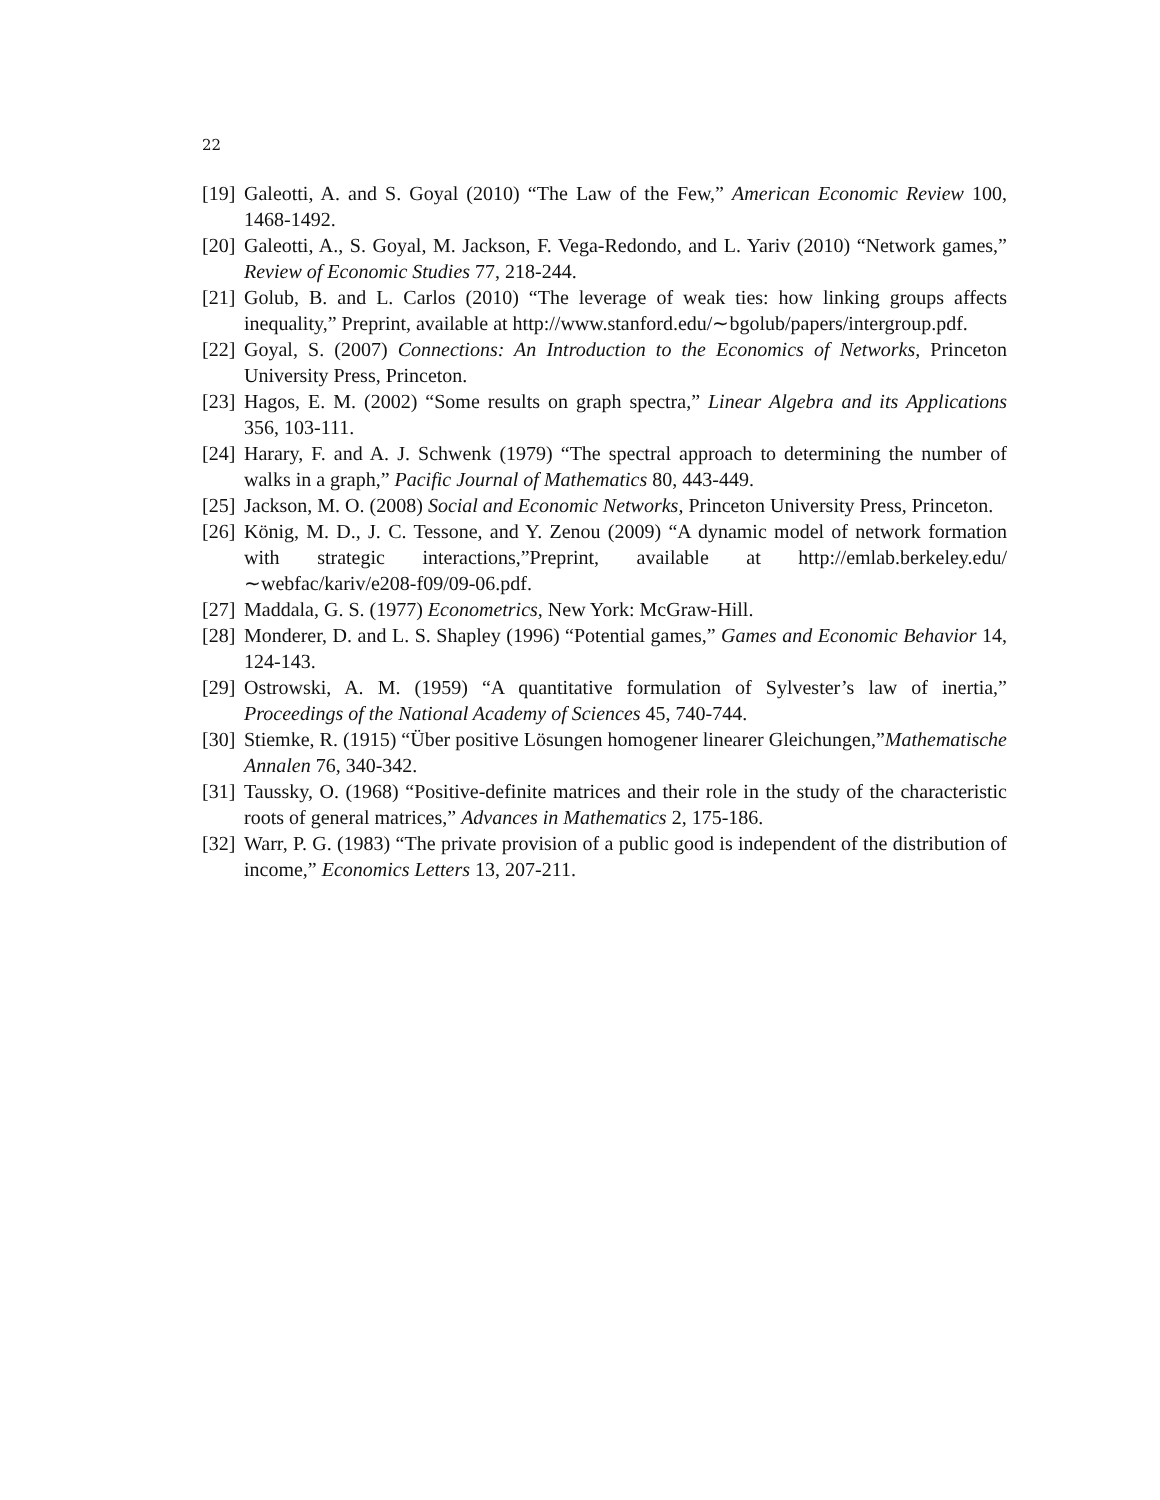22
[19] Galeotti, A. and S. Goyal (2010) “The Law of the Few,” American Economic Review 100, 1468-1492.
[20] Galeotti, A., S. Goyal, M. Jackson, F. Vega-Redondo, and L. Yariv (2010) “Network games,” Review of Economic Studies 77, 218-244.
[21] Golub, B. and L. Carlos (2010) “The leverage of weak ties: how linking groups affects inequality,” Preprint, available at http://www.stanford.edu/∼bgolub/papers/intergroup.pdf.
[22] Goyal, S. (2007) Connections: An Introduction to the Economics of Networks, Princeton University Press, Princeton.
[23] Hagos, E. M. (2002) “Some results on graph spectra,” Linear Algebra and its Applications 356, 103-111.
[24] Harary, F. and A. J. Schwenk (1979) “The spectral approach to determining the number of walks in a graph,” Pacific Journal of Mathematics 80, 443-449.
[25] Jackson, M. O. (2008) Social and Economic Networks, Princeton University Press, Princeton.
[26] König, M. D., J. C. Tessone, and Y. Zenou (2009) “A dynamic model of network formation with strategic interactions,”Preprint, available at http://emlab.berkeley.edu/∼webfac/kariv/e208-f09/09-06.pdf.
[27] Maddala, G. S. (1977) Econometrics, New York: McGraw-Hill.
[28] Monderer, D. and L. S. Shapley (1996) “Potential games,” Games and Economic Behavior 14, 124-143.
[29] Ostrowski, A. M. (1959) “A quantitative formulation of Sylvester’s law of inertia,” Proceedings of the National Academy of Sciences 45, 740-744.
[30] Stiemke, R. (1915) “Über positive Lösungen homogener linearer Gleichungen,”Mathematische Annalen 76, 340-342.
[31] Taussky, O. (1968) “Positive-definite matrices and their role in the study of the characteristic roots of general matrices,” Advances in Mathematics 2, 175-186.
[32] Warr, P. G. (1983) “The private provision of a public good is independent of the distribution of income,” Economics Letters 13, 207-211.